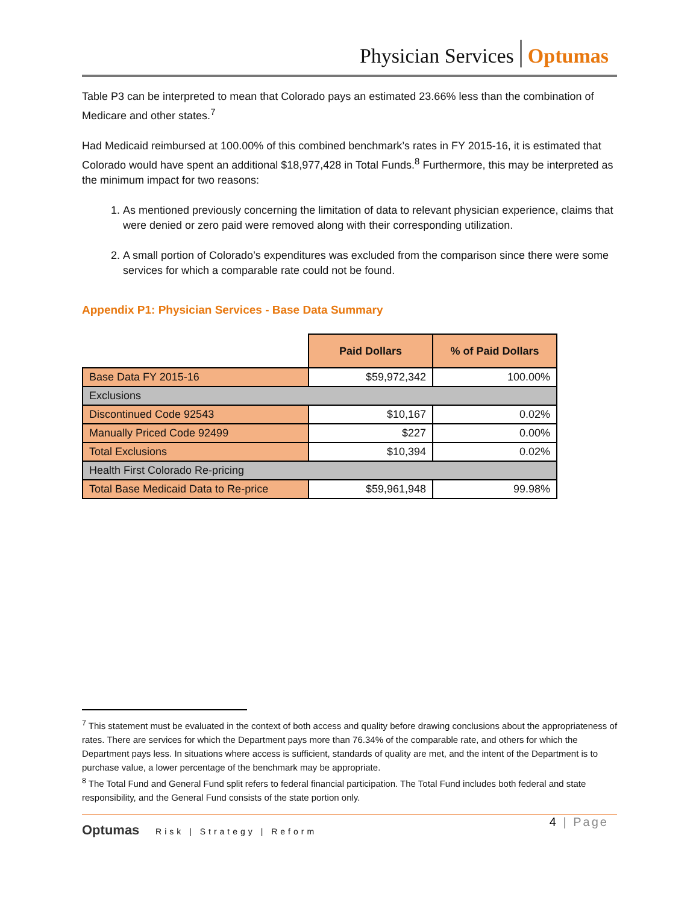Physician Services Optumas
Table P3 can be interpreted to mean that Colorado pays an estimated 23.66% less than the combination of Medicare and other states.<sup>7</sup>
Had Medicaid reimbursed at 100.00% of this combined benchmark’s rates in FY 2015-16, it is estimated that Colorado would have spent an additional $18,977,428 in Total Funds.<sup>8</sup> Furthermore, this may be interpreted as the minimum impact for two reasons:
1. As mentioned previously concerning the limitation of data to relevant physician experience, claims that were denied or zero paid were removed along with their corresponding utilization.
2. A small portion of Colorado’s expenditures was excluded from the comparison since there were some services for which a comparable rate could not be found.
Appendix P1: Physician Services - Base Data Summary
| | Paid Dollars | % of Paid Dollars |
| Base Data FY 2015-16 | $59,972,342 | 100.00% |
| Exclusions | | |
| Discontinued Code 92543 | $10,167 | 0.02% |
| Manually Priced Code 92499 | $227 | 0.00% |
| Total Exclusions | $10,394 | 0.02% |
| Health First Colorado Re-pricing | | |
| Total Base Medicaid Data to Re-price | $59,961,948 | 99.98% |
<sup>7</sup> This statement must be evaluated in the context of both access and quality before drawing conclusions about the appropriateness of rates. There are services for which the Department pays more than 76.34% of the comparable rate, and others for which the Department pays less. In situations where access is sufficient, standards of quality are met, and the intent of the Department is to purchase value, a lower percentage of the benchmark may be appropriate.
<sup>8</sup> The Total Fund and General Fund split refers to federal financial participation. The Total Fund includes both federal and state responsibility, and the General Fund consists of the state portion only.
4 | Page
Optumas Risk | Strategy | Reform